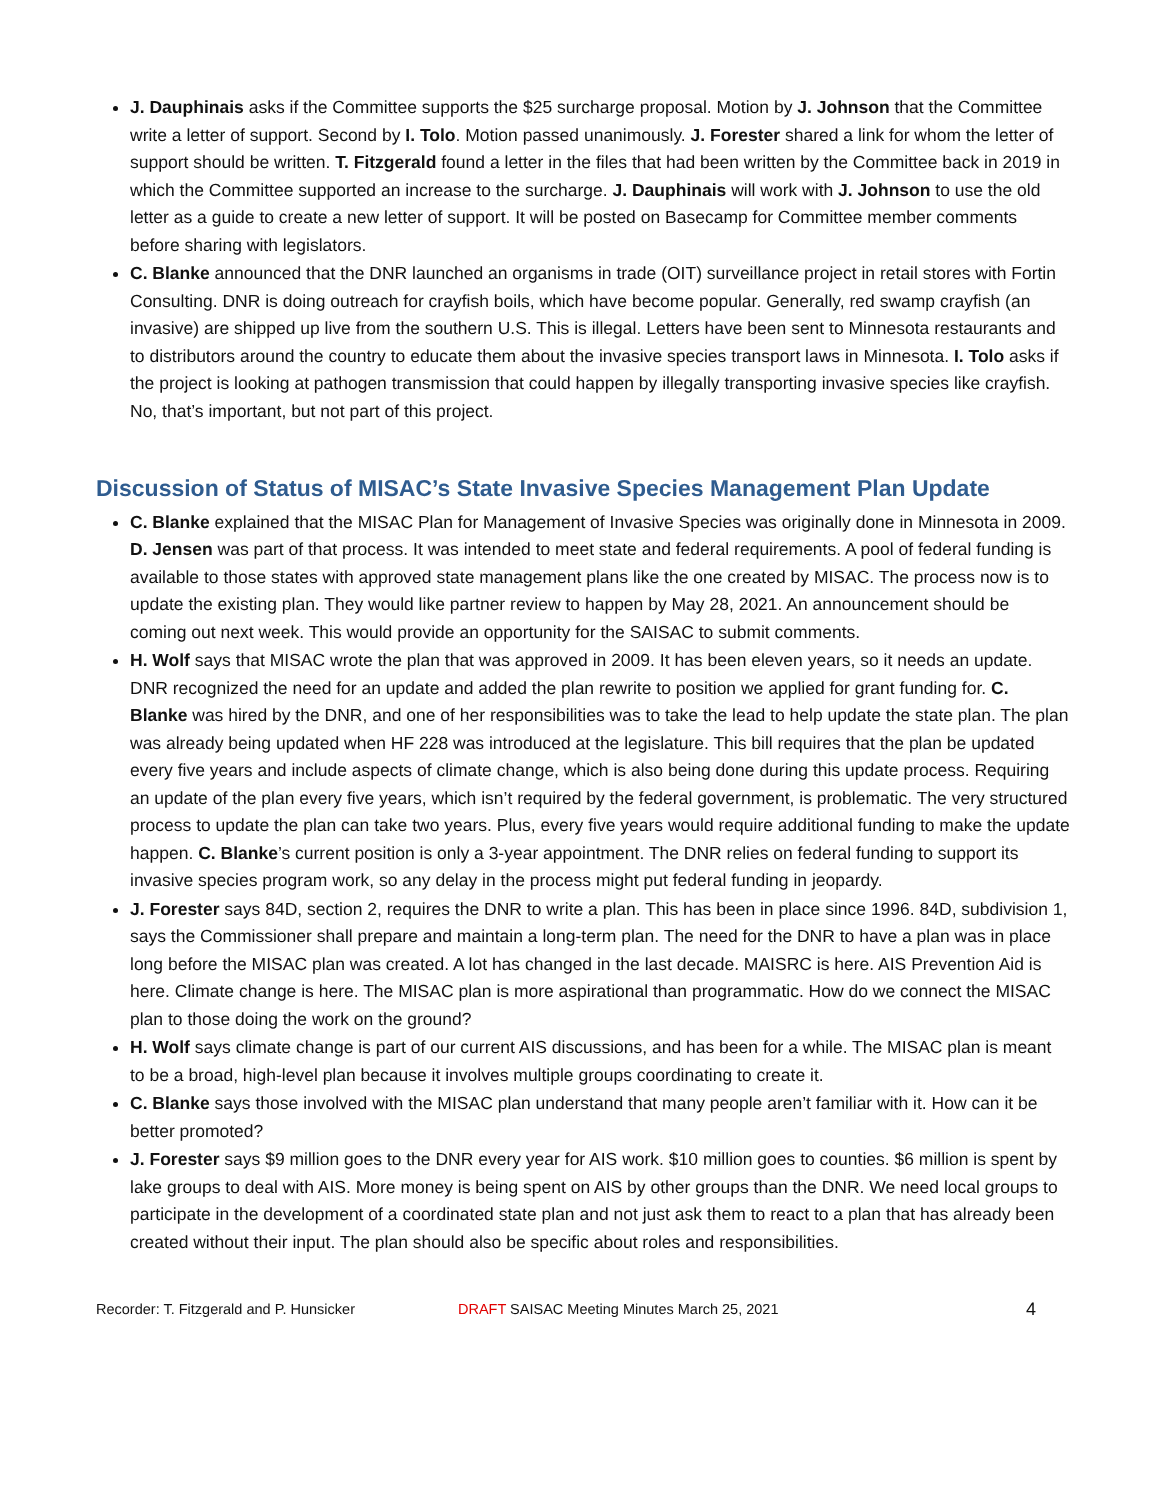J. Dauphinais asks if the Committee supports the $25 surcharge proposal. Motion by J. Johnson that the Committee write a letter of support. Second by I. Tolo. Motion passed unanimously. J. Forester shared a link for whom the letter of support should be written. T. Fitzgerald found a letter in the files that had been written by the Committee back in 2019 in which the Committee supported an increase to the surcharge. J. Dauphinais will work with J. Johnson to use the old letter as a guide to create a new letter of support. It will be posted on Basecamp for Committee member comments before sharing with legislators.
C. Blanke announced that the DNR launched an organisms in trade (OIT) surveillance project in retail stores with Fortin Consulting. DNR is doing outreach for crayfish boils, which have become popular. Generally, red swamp crayfish (an invasive) are shipped up live from the southern U.S. This is illegal. Letters have been sent to Minnesota restaurants and to distributors around the country to educate them about the invasive species transport laws in Minnesota. I. Tolo asks if the project is looking at pathogen transmission that could happen by illegally transporting invasive species like crayfish. No, that’s important, but not part of this project.
Discussion of Status of MISAC’s State Invasive Species Management Plan Update
C. Blanke explained that the MISAC Plan for Management of Invasive Species was originally done in Minnesota in 2009. D. Jensen was part of that process. It was intended to meet state and federal requirements. A pool of federal funding is available to those states with approved state management plans like the one created by MISAC. The process now is to update the existing plan. They would like partner review to happen by May 28, 2021. An announcement should be coming out next week. This would provide an opportunity for the SAISAC to submit comments.
H. Wolf says that MISAC wrote the plan that was approved in 2009. It has been eleven years, so it needs an update. DNR recognized the need for an update and added the plan rewrite to position we applied for grant funding for. C. Blanke was hired by the DNR, and one of her responsibilities was to take the lead to help update the state plan. The plan was already being updated when HF 228 was introduced at the legislature. This bill requires that the plan be updated every five years and include aspects of climate change, which is also being done during this update process. Requiring an update of the plan every five years, which isn’t required by the federal government, is problematic. The very structured process to update the plan can take two years. Plus, every five years would require additional funding to make the update happen. C. Blanke’s current position is only a 3-year appointment. The DNR relies on federal funding to support its invasive species program work, so any delay in the process might put federal funding in jeopardy.
J. Forester says 84D, section 2, requires the DNR to write a plan. This has been in place since 1996. 84D, subdivision 1, says the Commissioner shall prepare and maintain a long-term plan. The need for the DNR to have a plan was in place long before the MISAC plan was created. A lot has changed in the last decade. MAISRC is here. AIS Prevention Aid is here. Climate change is here. The MISAC plan is more aspirational than programmatic. How do we connect the MISAC plan to those doing the work on the ground?
H. Wolf says climate change is part of our current AIS discussions, and has been for a while. The MISAC plan is meant to be a broad, high-level plan because it involves multiple groups coordinating to create it.
C. Blanke says those involved with the MISAC plan understand that many people aren’t familiar with it. How can it be better promoted?
J. Forester says $9 million goes to the DNR every year for AIS work. $10 million goes to counties. $6 million is spent by lake groups to deal with AIS. More money is being spent on AIS by other groups than the DNR. We need local groups to participate in the development of a coordinated state plan and not just ask them to react to a plan that has already been created without their input. The plan should also be specific about roles and responsibilities.
Recorder: T. Fitzgerald and P. Hunsicker DRAFT SAISAC Meeting Minutes March 25, 2021 4